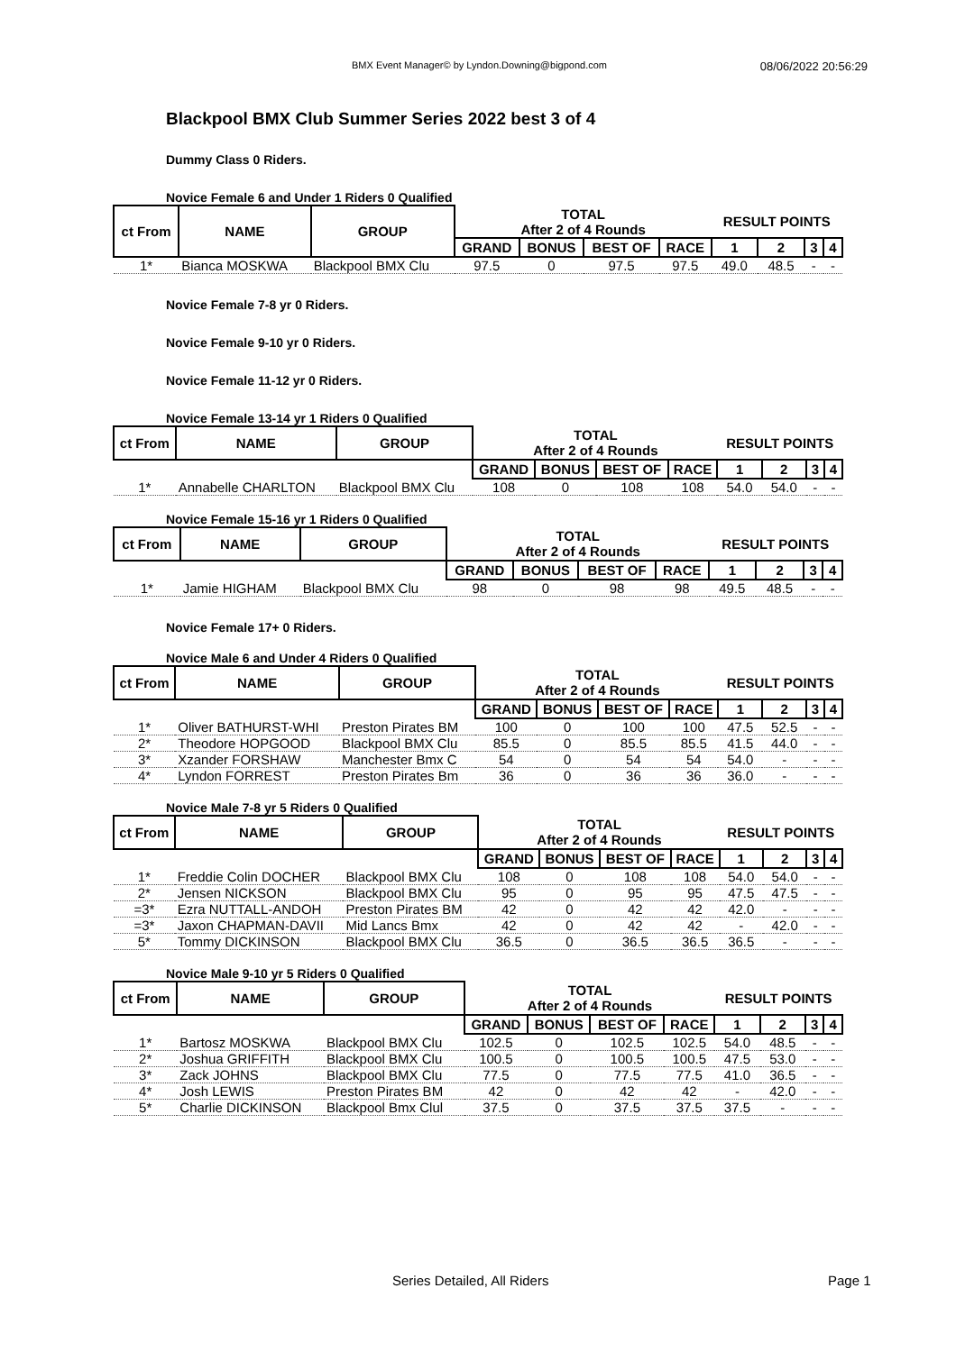BMX Event Manager© by Lyndon.Downing@bigpond.com 08/06/2022 20:56:29
Blackpool BMX Club Summer Series 2022 best 3 of 4
Dummy Class 0 Riders.
Novice Female 6 and Under 1 Riders 0 Qualified
| ct From | NAME | GROUP | TOTAL After 2 of 4 Rounds | | | | RESULT POINTS | | | |
| --- | --- | --- | --- | --- | --- | --- | --- | --- | --- | --- |
| | | | GRAND | BONUS | BEST OF | RACE | 1 | 2 | 3 | 4 |
| 1* | Bianca MOSKWA | Blackpool BMX Clu | 97.5 | 0 | 97.5 | 97.5 | 49.0 | 48.5 | - | - |
Novice Female 7-8 yr 0 Riders.
Novice Female 9-10 yr 0 Riders.
Novice Female 11-12 yr 0 Riders.
Novice Female 13-14 yr 1 Riders 0 Qualified
| ct From | NAME | GROUP | TOTAL After 2 of 4 Rounds | | | | RESULT POINTS | | | |
| --- | --- | --- | --- | --- | --- | --- | --- | --- | --- | --- |
| | | | GRAND | BONUS | BEST OF | RACE | 1 | 2 | 3 | 4 |
| 1* | Annabelle CHARLTON | Blackpool BMX Clu | 108 | 0 | 108 | 108 | 54.0 | 54.0 | - | - |
Novice Female 15-16 yr 1 Riders 0 Qualified
| ct From | NAME | GROUP | TOTAL After 2 of 4 Rounds | | | | RESULT POINTS | | | |
| --- | --- | --- | --- | --- | --- | --- | --- | --- | --- | --- |
| | | | GRAND | BONUS | BEST OF | RACE | 1 | 2 | 3 | 4 |
| 1* | Jamie HIGHAM | Blackpool BMX Clu | 98 | 0 | 98 | 98 | 49.5 | 48.5 | - | - |
Novice Female 17+ 0 Riders.
Novice Male 6 and Under 4 Riders 0 Qualified
| ct From | NAME | GROUP | TOTAL After 2 of 4 Rounds | | | | RESULT POINTS | | | |
| --- | --- | --- | --- | --- | --- | --- | --- | --- | --- | --- |
| | | | GRAND | BONUS | BEST OF | RACE | 1 | 2 | 3 | 4 |
| 1* | Oliver BATHURST-WHI | Preston Pirates BM | 100 | 0 | 100 | 100 | 47.5 | 52.5 | - | - |
| 2* | Theodore HOPGOOD | Blackpool BMX Clu | 85.5 | 0 | 85.5 | 85.5 | 41.5 | 44.0 | - | - |
| 3* | Xzander FORSHAW | Manchester Bmx C | 54 | 0 | 54 | 54 | 54.0 | - | - | - |
| 4* | Lyndon FORREST | Preston Pirates Bm | 36 | 0 | 36 | 36 | 36.0 | - | - | - |
Novice Male 7-8 yr 5 Riders 0 Qualified
| ct From | NAME | GROUP | TOTAL After 2 of 4 Rounds | | | | RESULT POINTS | | | |
| --- | --- | --- | --- | --- | --- | --- | --- | --- | --- | --- |
| | | | GRAND | BONUS | BEST OF | RACE | 1 | 2 | 3 | 4 |
| 1* | Freddie Colin DOCHER | Blackpool BMX Clu | 108 | 0 | 108 | 108 | 54.0 | 54.0 | - | - |
| 2* | Jensen NICKSON | Blackpool BMX Clu | 95 | 0 | 95 | 95 | 47.5 | 47.5 | - | - |
| =3* | Ezra NUTTALL-ANDOH | Preston Pirates BM | 42 | 0 | 42 | 42 | 42.0 | - | - | - |
| =3* | Jaxon CHAPMAN-DAVII | Mid Lancs Bmx | 42 | 0 | 42 | 42 | - | 42.0 | - | - |
| 5* | Tommy DICKINSON | Blackpool BMX Clu | 36.5 | 0 | 36.5 | 36.5 | 36.5 | - | - | - |
Novice Male 9-10 yr 5 Riders 0 Qualified
| ct From | NAME | GROUP | TOTAL After 2 of 4 Rounds | | | | RESULT POINTS | | | |
| --- | --- | --- | --- | --- | --- | --- | --- | --- | --- | --- |
| | | | GRAND | BONUS | BEST OF | RACE | 1 | 2 | 3 | 4 |
| 1* | Bartosz MOSKWA | Blackpool BMX Clu | 102.5 | 0 | 102.5 | 102.5 | 54.0 | 48.5 | - | - |
| 2* | Joshua GRIFFITH | Blackpool BMX Clu | 100.5 | 0 | 100.5 | 100.5 | 47.5 | 53.0 | - | - |
| 3* | Zack JOHNS | Blackpool BMX Clu | 77.5 | 0 | 77.5 | 77.5 | 41.0 | 36.5 | - | - |
| 4* | Josh LEWIS | Preston Pirates BM | 42 | 0 | 42 | 42 | - | 42.0 | - | - |
| 5* | Charlie DICKINSON | Blackpool Bmx Clul | 37.5 | 0 | 37.5 | 37.5 | 37.5 | - | - | - |
Series Detailed, All Riders Page 1